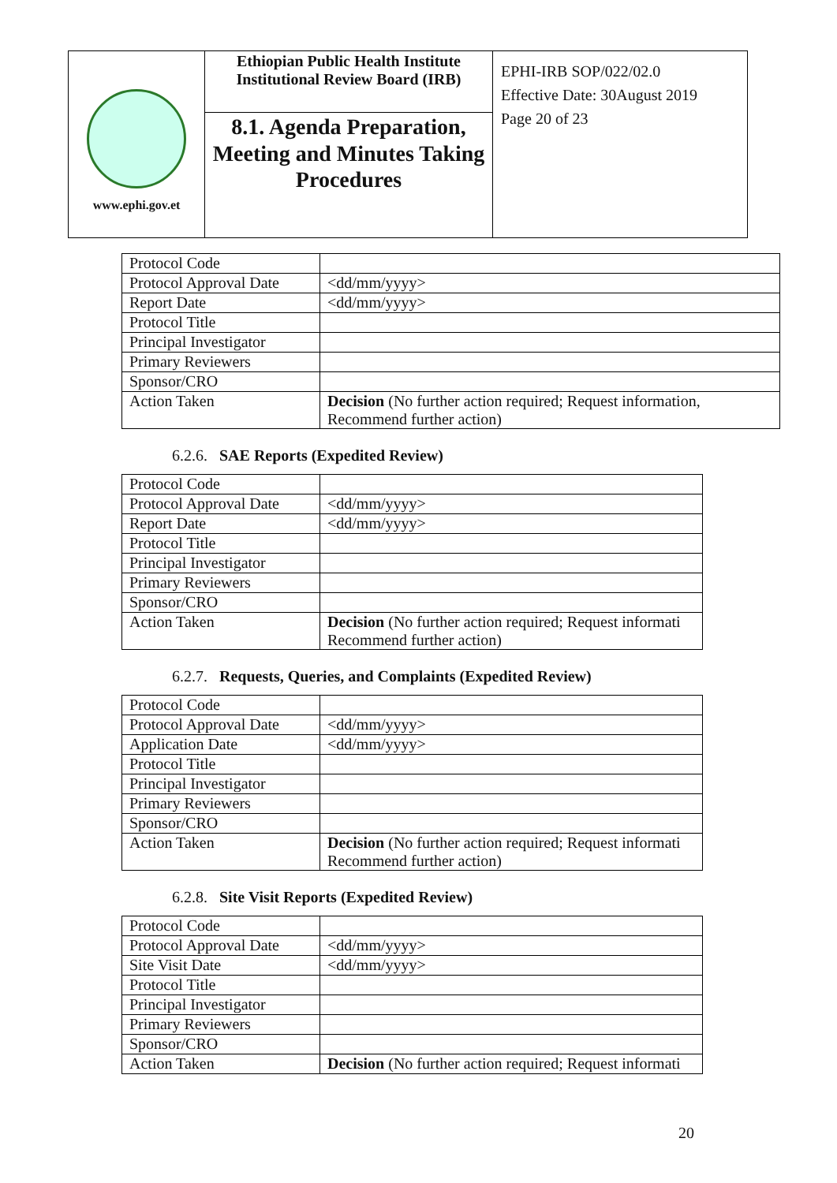| www.ephi.gov.et | Ethiopian Public Health Institute Institutional Review Board (IRB) | EPHI-IRB SOP/022/02.0 Effective Date: 30August 2019 Page 20 of 23 |
| | 8.1. Agenda Preparation, Meeting and Minutes Taking Procedures | |
| Protocol Code | |
| Protocol Approval Date | <dd/mm/yyyy> |
| Report Date | <dd/mm/yyyy> |
| Protocol Title | |
| Principal Investigator | |
| Primary Reviewers | |
| Sponsor/CRO | |
| Action Taken | Decision (No further action required; Request information, Recommend further action) |
6.2.6. SAE Reports (Expedited Review)
| Protocol Code | |
| Protocol Approval Date | <dd/mm/yyyy> |
| Report Date | <dd/mm/yyyy> |
| Protocol Title | |
| Principal Investigator | |
| Primary Reviewers | |
| Sponsor/CRO | |
| Action Taken | Decision (No further action required; Request informati Recommend further action) |
6.2.7. Requests, Queries, and Complaints (Expedited Review)
| Protocol Code | |
| Protocol Approval Date | <dd/mm/yyyy> |
| Application Date | <dd/mm/yyyy> |
| Protocol Title | |
| Principal Investigator | |
| Primary Reviewers | |
| Sponsor/CRO | |
| Action Taken | Decision (No further action required; Request informati Recommend further action) |
6.2.8. Site Visit Reports (Expedited Review)
| Protocol Code | |
| Protocol Approval Date | <dd/mm/yyyy> |
| Site Visit Date | <dd/mm/yyyy> |
| Protocol Title | |
| Principal Investigator | |
| Primary Reviewers | |
| Sponsor/CRO | |
| Action Taken | Decision (No further action required; Request informati |
20